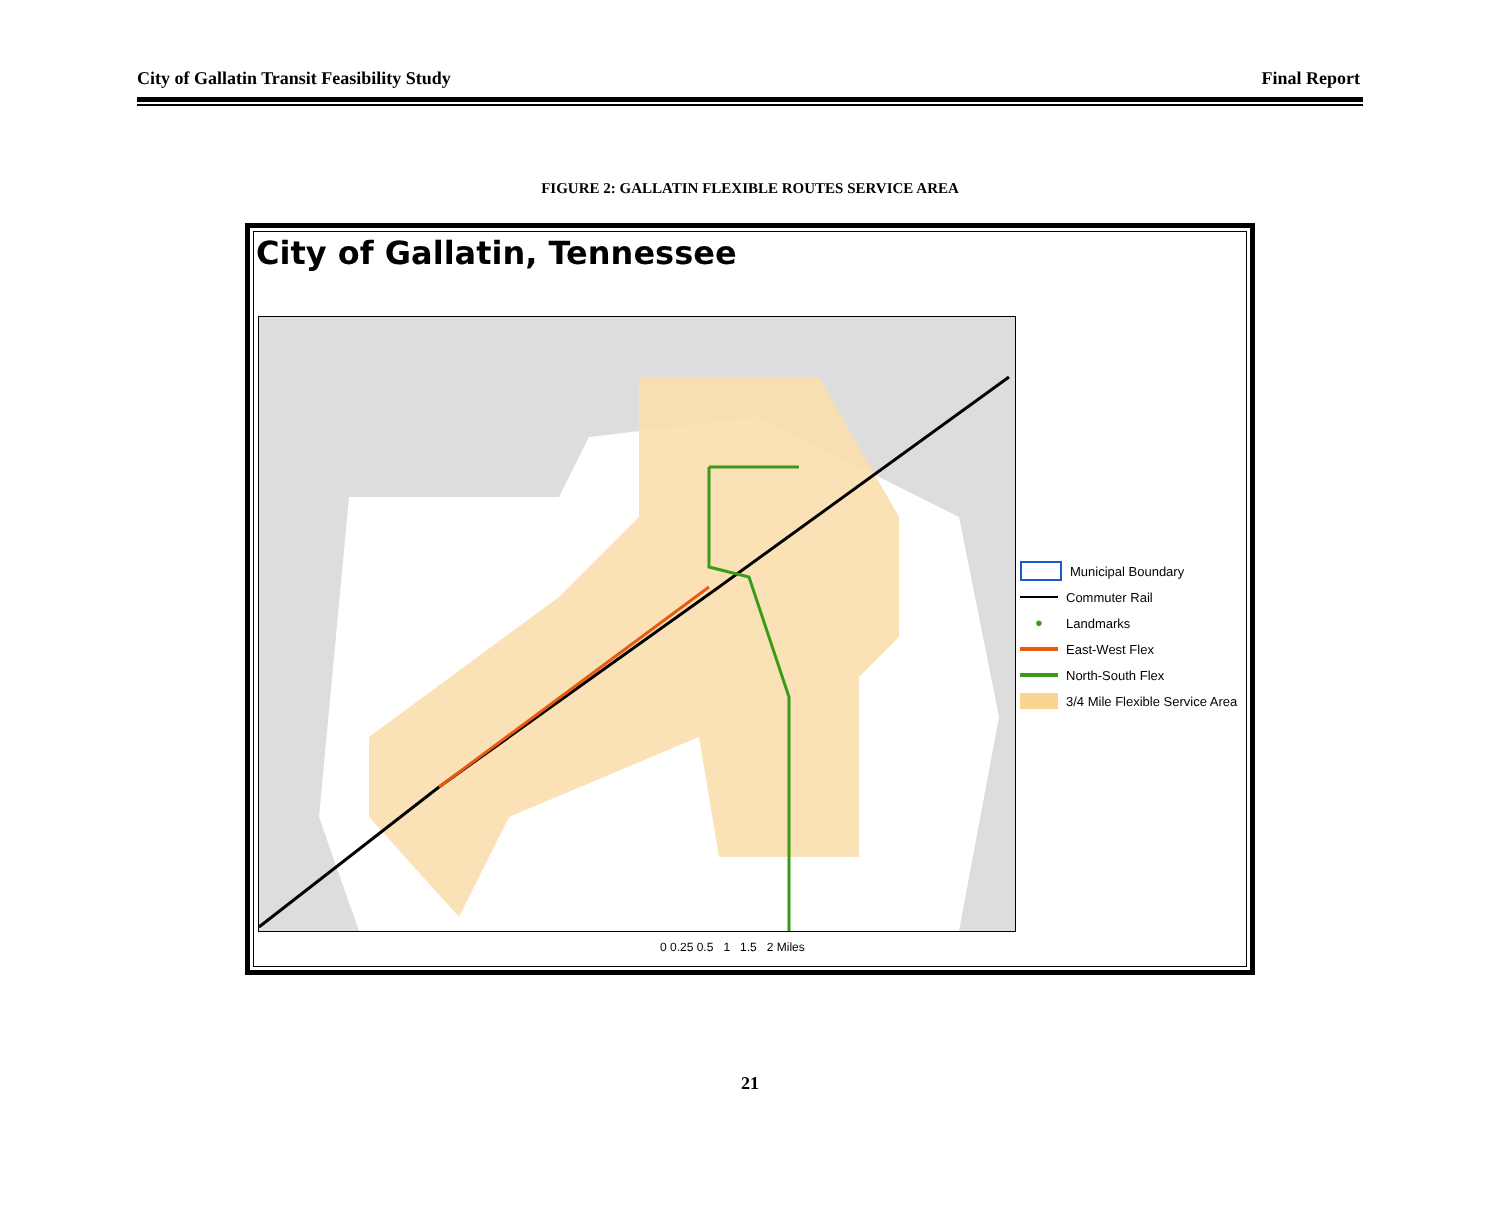City of Gallatin Transit Feasibility Study Final Report
FIGURE 2: GALLATIN FLEXIBLE ROUTES SERVICE AREA
City of Gallatin, Tennessee
Municipal Boundary
Commuter Rail
● Landmarks
East-West Flex
North-South Flex
3/4 Mile Flexible Service Area
0 0.25 0.5 1 1.5 2 Miles
21